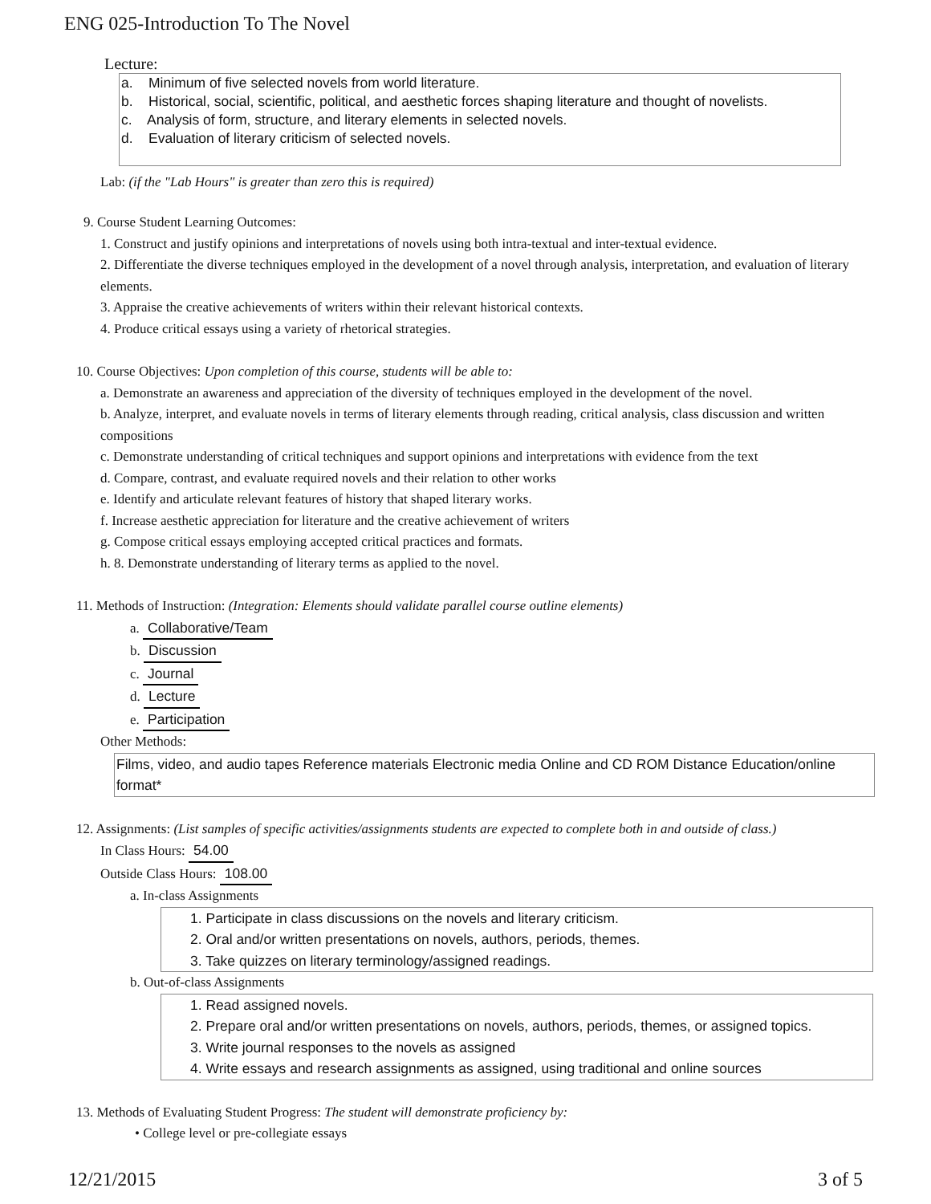ENG 025-Introduction To The Novel
Lecture:
a. Minimum of five selected novels from world literature.
b. Historical, social, scientific, political, and aesthetic forces shaping literature and thought of novelists.
c. Analysis of form, structure, and literary elements in selected novels.
d. Evaluation of literary criticism of selected novels.
Lab: (if the "Lab Hours" is greater than zero this is required)
9. Course Student Learning Outcomes:
1. Construct and justify opinions and interpretations of novels using both intra-textual and inter-textual evidence.
2. Differentiate the diverse techniques employed in the development of a novel through analysis, interpretation, and evaluation of literary elements.
3. Appraise the creative achievements of writers within their relevant historical contexts.
4. Produce critical essays using a variety of rhetorical strategies.
10. Course Objectives: Upon completion of this course, students will be able to:
a. Demonstrate an awareness and appreciation of the diversity of techniques employed in the development of the novel.
b. Analyze, interpret, and evaluate novels in terms of literary elements through reading, critical analysis, class discussion and written compositions
c. Demonstrate understanding of critical techniques and support opinions and interpretations with evidence from the text
d. Compare, contrast, and evaluate required novels and their relation to other works
e. Identify and articulate relevant features of history that shaped literary works.
f. Increase aesthetic appreciation for literature and the creative achievement of writers
g. Compose critical essays employing accepted critical practices and formats.
h. 8. Demonstrate understanding of literary terms as applied to the novel.
11. Methods of Instruction: (Integration: Elements should validate parallel course outline elements)
a. Collaborative/Team
b. Discussion
c. Journal
d. Lecture
e. Participation
Other Methods:
Films, video, and audio tapes Reference materials Electronic media Online and CD ROM Distance Education/online format*
12. Assignments: (List samples of specific activities/assignments students are expected to complete both in and outside of class.)
In Class Hours: 54.00
Outside Class Hours: 108.00
a. In-class Assignments
1. Participate in class discussions on the novels and literary criticism.
2. Oral and/or written presentations on novels, authors, periods, themes.
3. Take quizzes on literary terminology/assigned readings.
b. Out-of-class Assignments
1. Read assigned novels.
2. Prepare oral and/or written presentations on novels, authors, periods, themes, or assigned topics.
3. Write journal responses to the novels as assigned
4. Write essays and research assignments as assigned, using traditional and online sources
13. Methods of Evaluating Student Progress: The student will demonstrate proficiency by:
• College level or pre-collegiate essays
12/21/2015 3 of 5